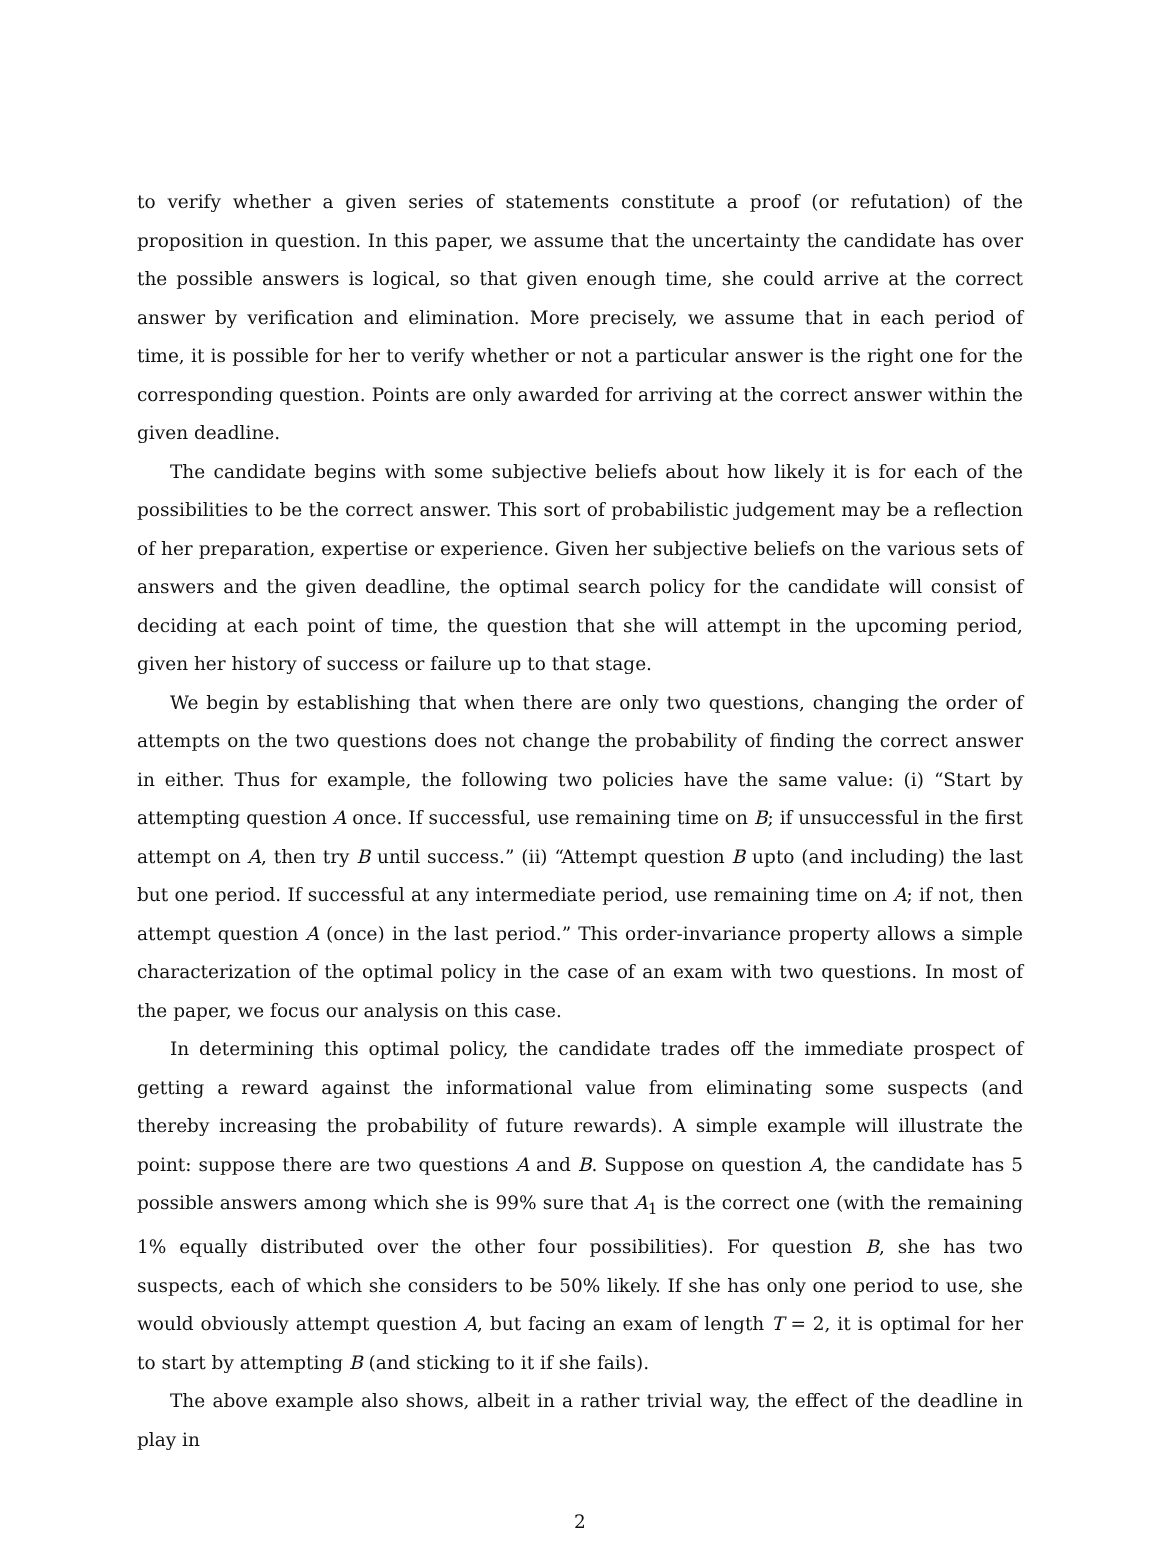to verify whether a given series of statements constitute a proof (or refutation) of the proposition in question. In this paper, we assume that the uncertainty the candidate has over the possible answers is logical, so that given enough time, she could arrive at the correct answer by verification and elimination. More precisely, we assume that in each period of time, it is possible for her to verify whether or not a particular answer is the right one for the corresponding question. Points are only awarded for arriving at the correct answer within the given deadline.
The candidate begins with some subjective beliefs about how likely it is for each of the possibilities to be the correct answer. This sort of probabilistic judgement may be a reflection of her preparation, expertise or experience. Given her subjective beliefs on the various sets of answers and the given deadline, the optimal search policy for the candidate will consist of deciding at each point of time, the question that she will attempt in the upcoming period, given her history of success or failure up to that stage.
We begin by establishing that when there are only two questions, changing the order of attempts on the two questions does not change the probability of finding the correct answer in either. Thus for example, the following two policies have the same value: (i) “Start by attempting question A once. If successful, use remaining time on B; if unsuccessful in the first attempt on A, then try B until success.” (ii) “Attempt question B upto (and including) the last but one period. If successful at any intermediate period, use remaining time on A; if not, then attempt question A (once) in the last period.” This order-invariance property allows a simple characterization of the optimal policy in the case of an exam with two questions. In most of the paper, we focus our analysis on this case.
In determining this optimal policy, the candidate trades off the immediate prospect of getting a reward against the informational value from eliminating some suspects (and thereby increasing the probability of future rewards). A simple example will illustrate the point: suppose there are two questions A and B. Suppose on question A, the candidate has 5 possible answers among which she is 99% sure that A<sub>1</sub> is the correct one (with the remaining 1% equally distributed over the other four possibilities). For question B, she has two suspects, each of which she considers to be 50% likely. If she has only one period to use, she would obviously attempt question A, but facing an exam of length T = 2, it is optimal for her to start by attempting B (and sticking to it if she fails).
The above example also shows, albeit in a rather trivial way, the effect of the deadline in play in
2